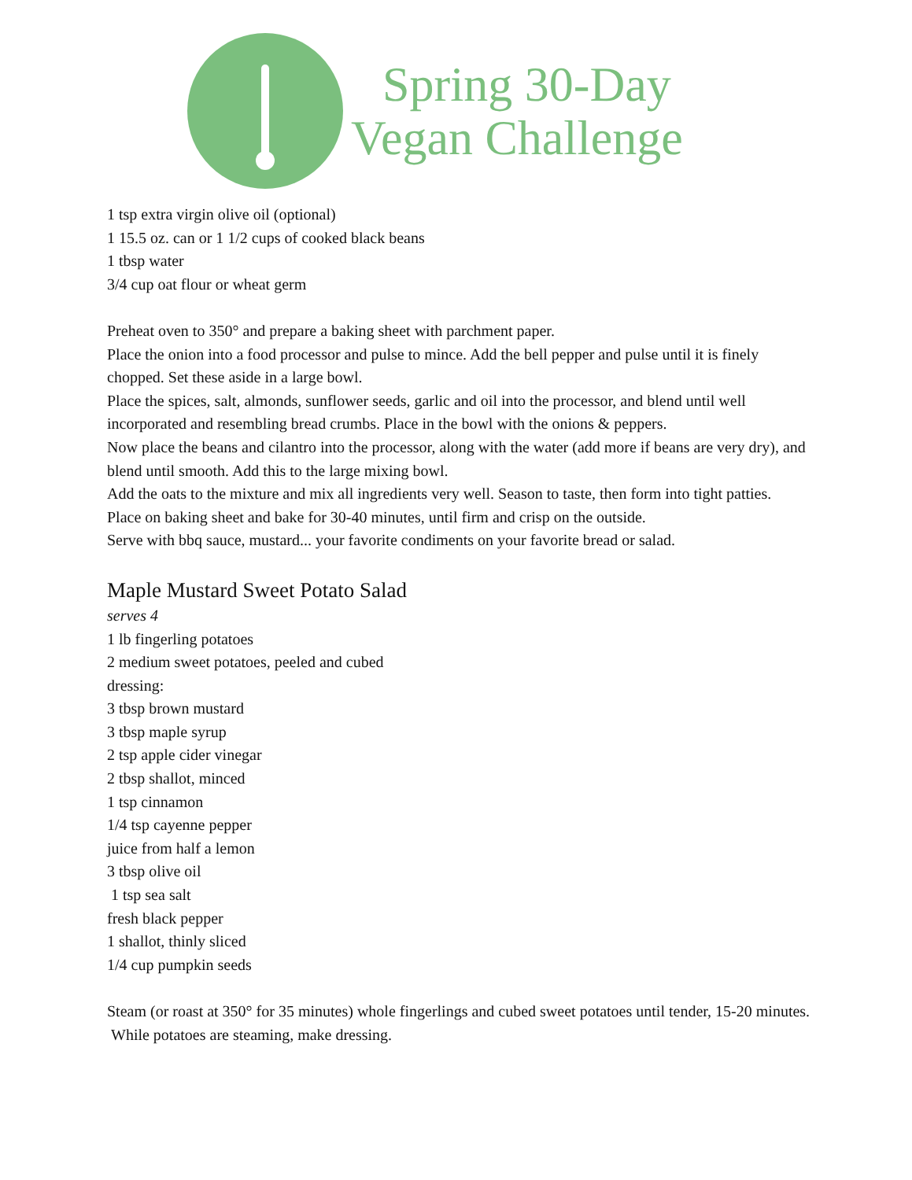Spring 30-Day
Vegan Challenge
1 tsp extra virgin olive oil (optional)
1 15.5 oz. can or 1 1/2 cups of cooked black beans
1 tbsp water
3/4 cup oat flour or wheat germ
Preheat oven to 350° and prepare a baking sheet with parchment paper.
Place the onion into a food processor and pulse to mince. Add the bell pepper and pulse until it is finely chopped. Set these aside in a large bowl.
Place the spices, salt, almonds, sunflower seeds, garlic and oil into the processor, and blend until well incorporated and resembling bread crumbs. Place in the bowl with the onions & peppers.
Now place the beans and cilantro into the processor, along with the water (add more if beans are very dry), and blend until smooth. Add this to the large mixing bowl.
Add the oats to the mixture and mix all ingredients very well. Season to taste, then form into tight patties.
Place on baking sheet and bake for 30-40 minutes, until firm and crisp on the outside.
Serve with bbq sauce, mustard... your favorite condiments on your favorite bread or salad.
Maple Mustard Sweet Potato Salad
serves 4
1 lb fingerling potatoes
2 medium sweet potatoes, peeled and cubed
dressing:
3 tbsp brown mustard
3 tbsp maple syrup
2 tsp apple cider vinegar
2 tbsp shallot, minced
1 tsp cinnamon
1/4 tsp cayenne pepper
juice from half a lemon
3 tbsp olive oil
1 tsp sea salt
fresh black pepper
1 shallot, thinly sliced
1/4 cup pumpkin seeds
Steam (or roast at 350° for 35 minutes) whole fingerlings and cubed sweet potatoes until tender, 15-20 minutes. While potatoes are steaming, make dressing.